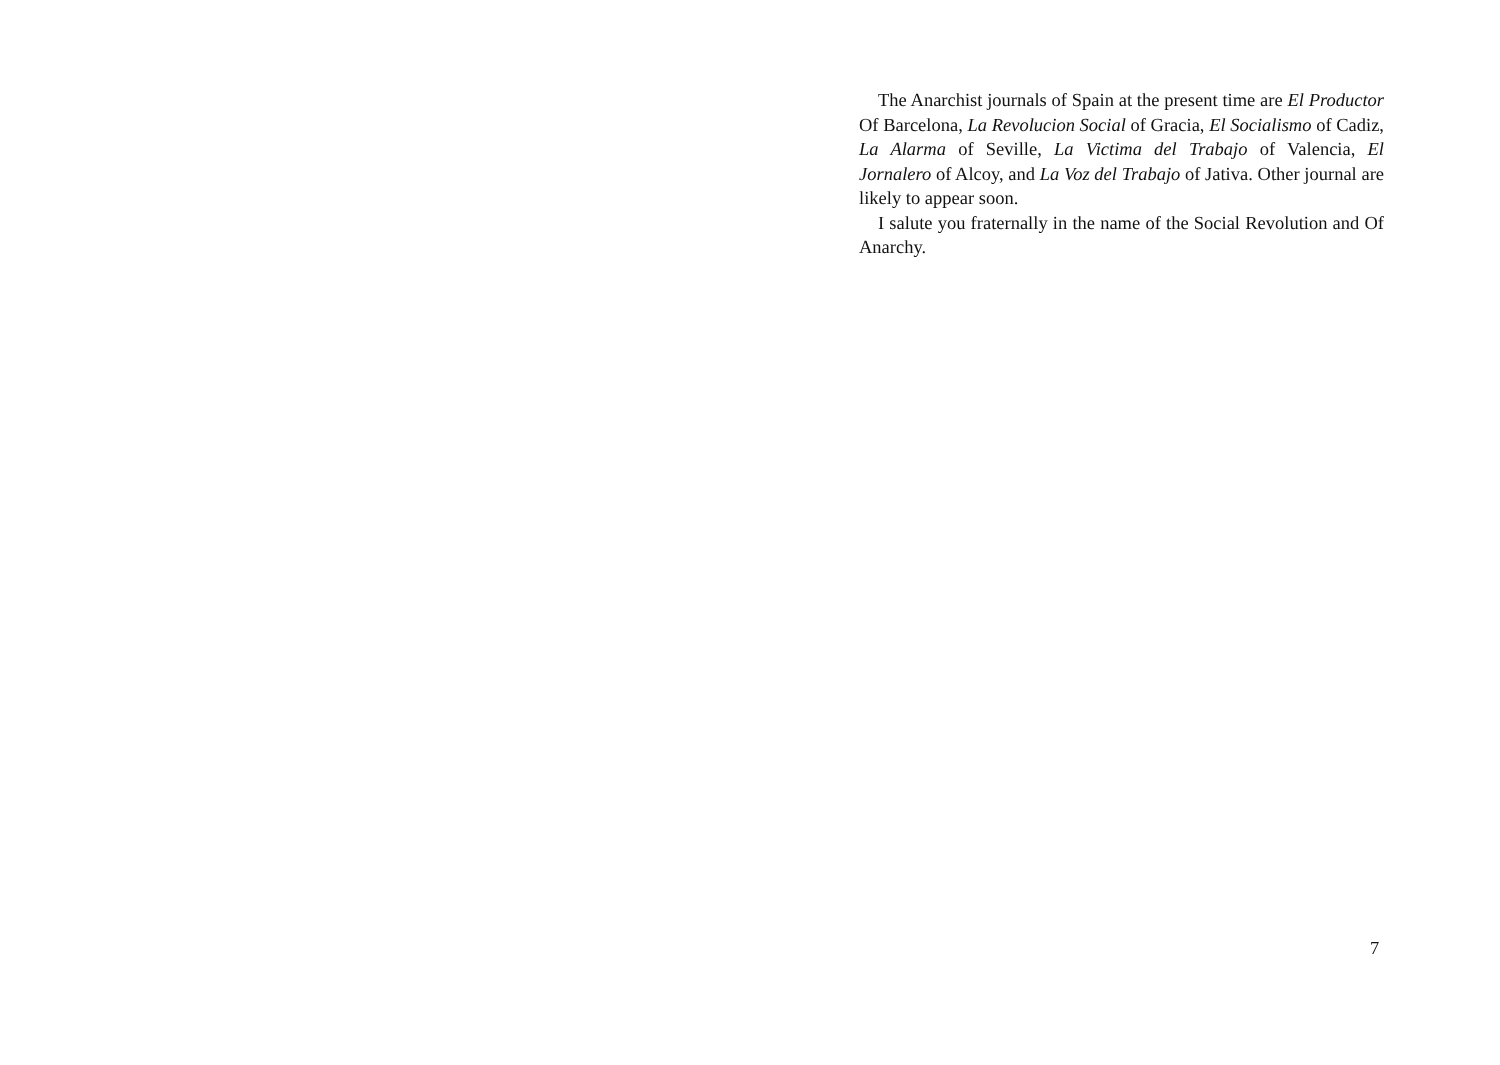The Anarchist journals of Spain at the present time are El Productor Of Barcelona, La Revolucion Social of Gracia, El Socialismo of Cadiz, La Alarma of Seville, La Victima del Trabajo of Valencia, El Jornalero of Alcoy, and La Voz del Trabajo of Jativa. Other journal are likely to appear soon.
I salute you fraternally in the name of the Social Revolution and Of Anarchy.
7